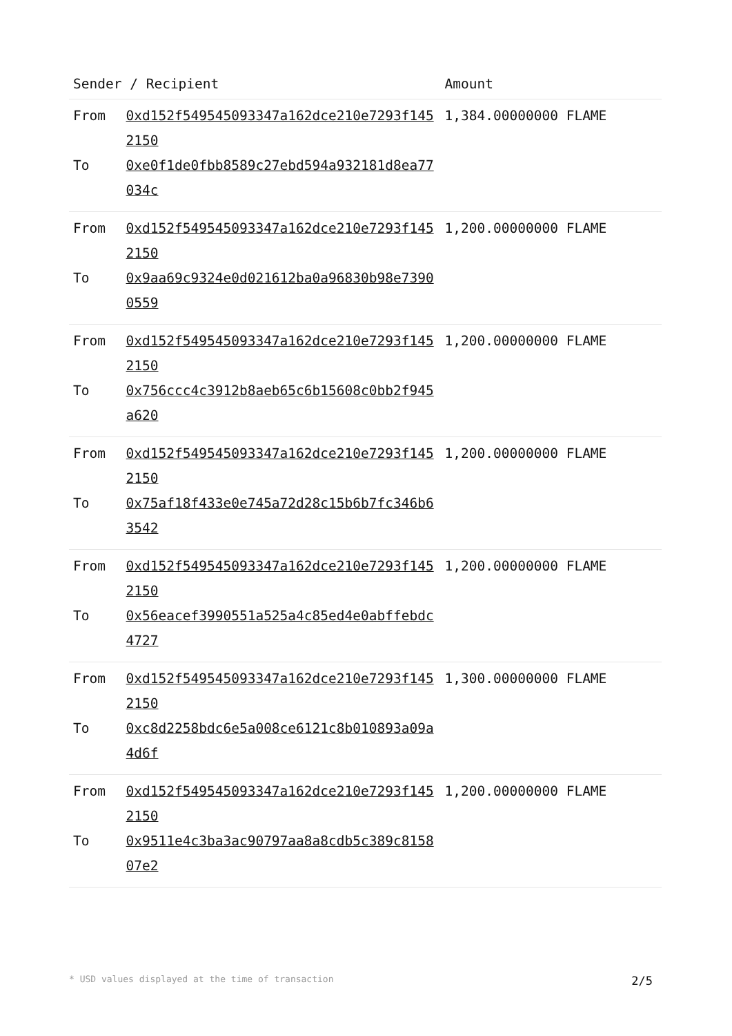| Sender / Recipient | | Amount |
| --- | --- | --- |
| From | 0xd152f549545093347a162dce210e7293f1452150 | 1,384.00000000 FLAME |
| To | 0xe0f1de0fbb8589c27ebd594a932181d8ea77034c | |
| From | 0xd152f549545093347a162dce210e7293f1452150 | 1,200.00000000 FLAME |
| To | 0x9aa69c9324e0d021612ba0a96830b98e73900559 | |
| From | 0xd152f549545093347a162dce210e7293f1452150 | 1,200.00000000 FLAME |
| To | 0x756ccc4c3912b8aeb65c6b15608c0bb2f945a620 | |
| From | 0xd152f549545093347a162dce210e7293f1452150 | 1,200.00000000 FLAME |
| To | 0x75af18f433e0e745a72d28c15b6b7fc346b63542 | |
| From | 0xd152f549545093347a162dce210e7293f1452150 | 1,200.00000000 FLAME |
| To | 0x56eacef3990551a525a4c85ed4e0abffebdc4727 | |
| From | 0xd152f549545093347a162dce210e7293f1452150 | 1,300.00000000 FLAME |
| To | 0xc8d2258bdc6e5a008ce6121c8b010893a09a4d6f | |
| From | 0xd152f549545093347a162dce210e7293f1452150 | 1,200.00000000 FLAME |
| To | 0x9511e4c3ba3ac90797aa8a8cdb5c389c815807e2 | |
* USD values displayed at the time of transaction 2/5